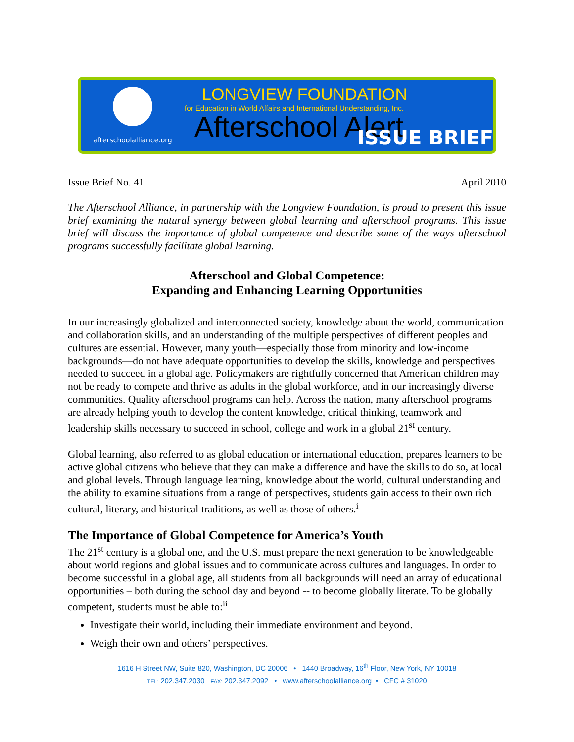afterschoolalliance.org
LONGVIEW FOUNDATION
for Education in World Affairs and International Understanding, Inc.
Afterschool Alert
ISSUE BRIEF
Issue Brief No. 41 April 2010
The Afterschool Alliance, in partnership with the Longview Foundation, is proud to present this issue brief examining the natural synergy between global learning and afterschool programs. This issue brief will discuss the importance of global competence and describe some of the ways afterschool programs successfully facilitate global learning.
Afterschool and Global Competence:
Expanding and Enhancing Learning Opportunities
In our increasingly globalized and interconnected society, knowledge about the world, communication and collaboration skills, and an understanding of the multiple perspectives of different peoples and cultures are essential. However, many youth—especially those from minority and low-income backgrounds—do not have adequate opportunities to develop the skills, knowledge and perspectives needed to succeed in a global age. Policymakers are rightfully concerned that American children may not be ready to compete and thrive as adults in the global workforce, and in our increasingly diverse communities. Quality afterschool programs can help. Across the nation, many afterschool programs are already helping youth to develop the content knowledge, critical thinking, teamwork and leadership skills necessary to succeed in school, college and work in a global 21<sup>st</sup> century.
Global learning, also referred to as global education or international education, prepares learners to be active global citizens who believe that they can make a difference and have the skills to do so, at local and global levels. Through language learning, knowledge about the world, cultural understanding and the ability to examine situations from a range of perspectives, students gain access to their own rich cultural, literary, and historical traditions, as well as those of others.<sup>i</sup>
The Importance of Global Competence for America’s Youth
The 21<sup>st</sup> century is a global one, and the U.S. must prepare the next generation to be knowledgeable about world regions and global issues and to communicate across cultures and languages. In order to become successful in a global age, all students from all backgrounds will need an array of educational opportunities – both during the school day and beyond -- to become globally literate. To be globally competent, students must be able to:<sup>ii</sup>
Investigate their world, including their immediate environment and beyond.
Weigh their own and others’ perspectives.
1616 H Street NW, Suite 820, Washington, DC 20006 • 1440 Broadway, 16<sup>th</sup> Floor, New York, NY 10018
TEL: 202.347.2030 FAX: 202.347.2092 • www.afterschoolalliance.org • CFC # 31020